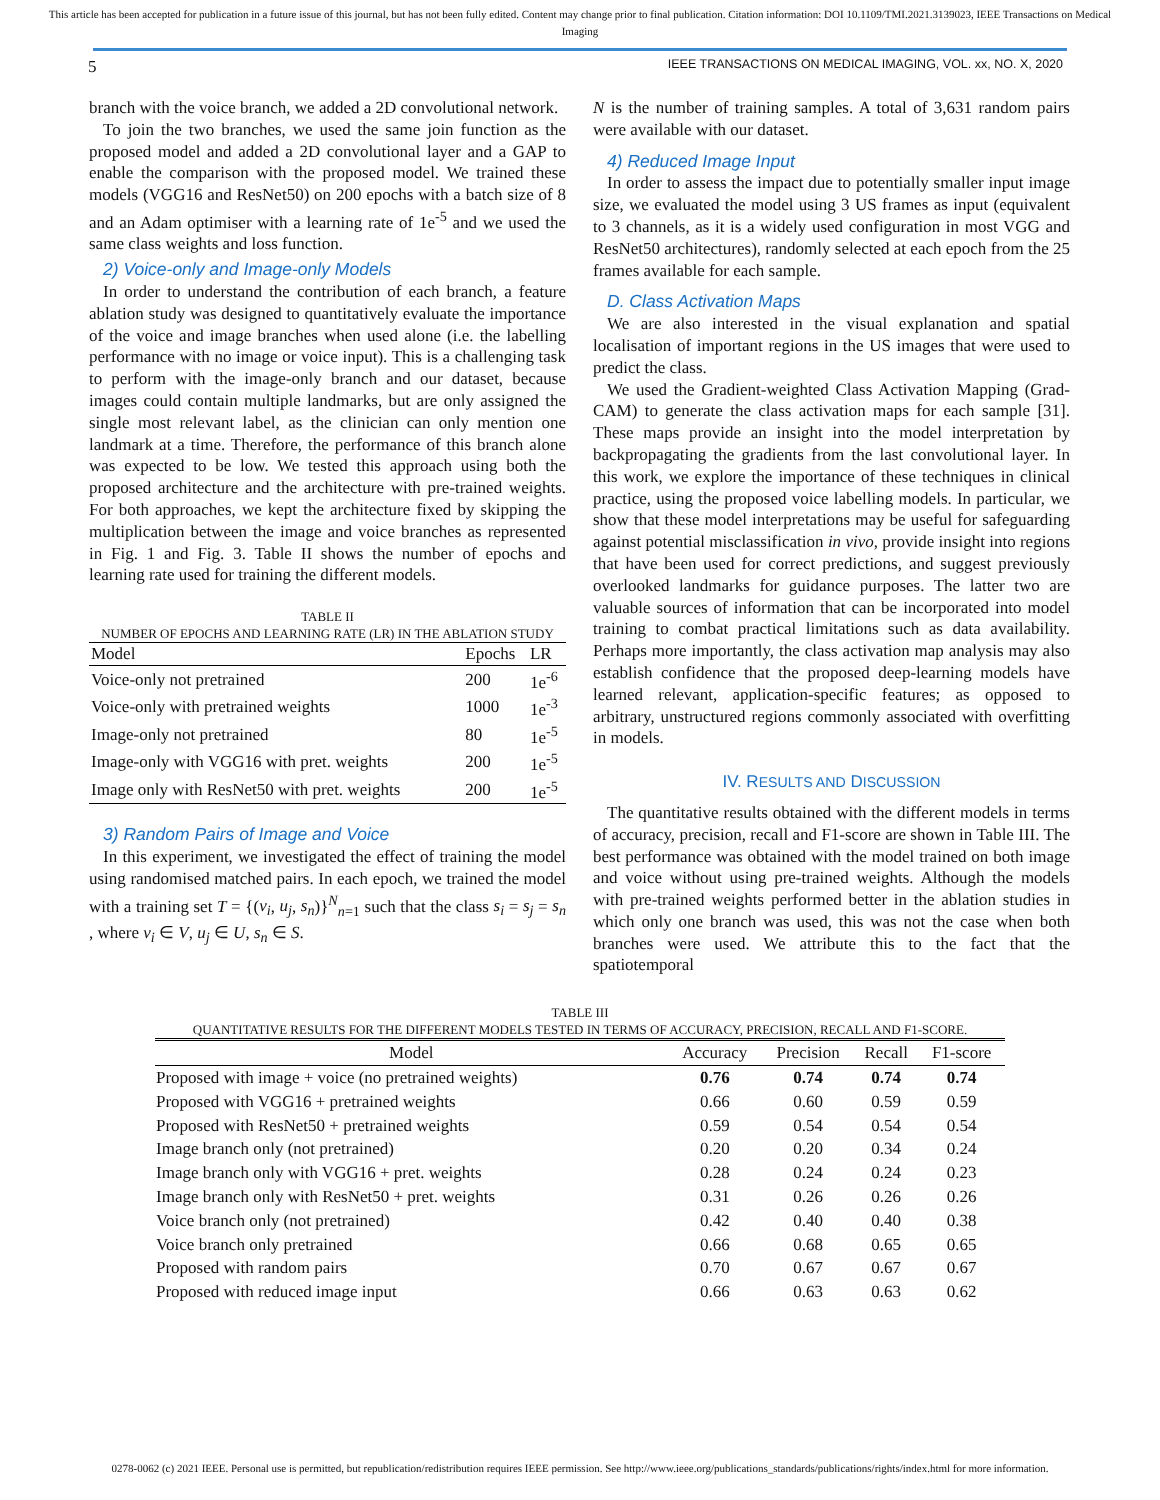This article has been accepted for publication in a future issue of this journal, but has not been fully edited. Content may change prior to final publication. Citation information: DOI 10.1109/TMI.2021.3139023, IEEE Transactions on Medical Imaging
5 IEEE TRANSACTIONS ON MEDICAL IMAGING, VOL. xx, NO. X, 2020
branch with the voice branch, we added a 2D convolutional network.
To join the two branches, we used the same join function as the proposed model and added a 2D convolutional layer and a GAP to enable the comparison with the proposed model. We trained these models (VGG16 and ResNet50) on 200 epochs with a batch size of 8 and an Adam optimiser with a learning rate of 1e<sup>-5</sup> and we used the same class weights and loss function.
2) Voice-only and Image-only Models
In order to understand the contribution of each branch, a feature ablation study was designed to quantitatively evaluate the importance of the voice and image branches when used alone (i.e. the labelling performance with no image or voice input). This is a challenging task to perform with the image-only branch and our dataset, because images could contain multiple landmarks, but are only assigned the single most relevant label, as the clinician can only mention one landmark at a time. Therefore, the performance of this branch alone was expected to be low. We tested this approach using both the proposed architecture and the architecture with pre-trained weights. For both approaches, we kept the architecture fixed by skipping the multiplication between the image and voice branches as represented in Fig. 1 and Fig. 3. Table II shows the number of epochs and learning rate used for training the different models.
TABLE II
NUMBER OF EPOCHS AND LEARNING RATE (LR) IN THE ABLATION STUDY
| Model | Epochs | LR |
| --- | --- | --- |
| Voice-only not pretrained | 200 | 1e<sup>-6</sup> |
| Voice-only with pretrained weights | 1000 | 1e<sup>-3</sup> |
| Image-only not pretrained | 80 | 1e<sup>-5</sup> |
| Image-only with VGG16 with pret. weights | 200 | 1e<sup>-5</sup> |
| Image only with ResNet50 with pret. weights | 200 | 1e<sup>-5</sup> |
3) Random Pairs of Image and Voice
In this experiment, we investigated the effect of training the model using randomised matched pairs. In each epoch, we trained the model with a training set T = {(v<sub>i</sub>, u<sub>j</sub>, s<sub>n</sub>)}<sup>N</sup><sub>n=1</sub> such that the class s<sub>i</sub> = s<sub>j</sub> = s<sub>n</sub> , where v<sub>i</sub> ∈ V, u<sub>j</sub> ∈ U, s<sub>n</sub> ∈ S.
N is the number of training samples. A total of 3,631 random pairs were available with our dataset.
4) Reduced Image Input
In order to assess the impact due to potentially smaller input image size, we evaluated the model using 3 US frames as input (equivalent to 3 channels, as it is a widely used configuration in most VGG and ResNet50 architectures), randomly selected at each epoch from the 25 frames available for each sample.
D. Class Activation Maps
We are also interested in the visual explanation and spatial localisation of important regions in the US images that were used to predict the class.
We used the Gradient-weighted Class Activation Mapping (Grad-CAM) to generate the class activation maps for each sample [31]. These maps provide an insight into the model interpretation by backpropagating the gradients from the last convolutional layer. In this work, we explore the importance of these techniques in clinical practice, using the proposed voice labelling models. In particular, we show that these model interpretations may be useful for safeguarding against potential misclassification in vivo, provide insight into regions that have been used for correct predictions, and suggest previously overlooked landmarks for guidance purposes. The latter two are valuable sources of information that can be incorporated into model training to combat practical limitations such as data availability. Perhaps more importantly, the class activation map analysis may also establish confidence that the proposed deep-learning models have learned relevant, application-specific features; as opposed to arbitrary, unstructured regions commonly associated with overfitting in models.
IV. RESULTS AND DISCUSSION
The quantitative results obtained with the different models in terms of accuracy, precision, recall and F1-score are shown in Table III. The best performance was obtained with the model trained on both image and voice without using pre-trained weights. Although the models with pre-trained weights performed better in the ablation studies in which only one branch was used, this was not the case when both branches were used. We attribute this to the fact that the spatiotemporal
TABLE III
QUANTITATIVE RESULTS FOR THE DIFFERENT MODELS TESTED IN TERMS OF ACCURACY, PRECISION, RECALL AND F1-SCORE.
| Model | Accuracy | Precision | Recall | F1-score |
| --- | --- | --- | --- | --- |
| Proposed with image + voice (no pretrained weights) | 0.76 | 0.74 | 0.74 | 0.74 |
| Proposed with VGG16 + pretrained weights | 0.66 | 0.60 | 0.59 | 0.59 |
| Proposed with ResNet50 + pretrained weights | 0.59 | 0.54 | 0.54 | 0.54 |
| Image branch only (not pretrained) | 0.20 | 0.20 | 0.34 | 0.24 |
| Image branch only with VGG16 + pret. weights | 0.28 | 0.24 | 0.24 | 0.23 |
| Image branch only with ResNet50 + pret. weights | 0.31 | 0.26 | 0.26 | 0.26 |
| Voice branch only (not pretrained) | 0.42 | 0.40 | 0.40 | 0.38 |
| Voice branch only pretrained | 0.66 | 0.68 | 0.65 | 0.65 |
| Proposed with random pairs | 0.70 | 0.67 | 0.67 | 0.67 |
| Proposed with reduced image input | 0.66 | 0.63 | 0.63 | 0.62 |
0278-0062 (c) 2021 IEEE. Personal use is permitted, but republication/redistribution requires IEEE permission. See http://www.ieee.org/publications_standards/publications/rights/index.html for more information.